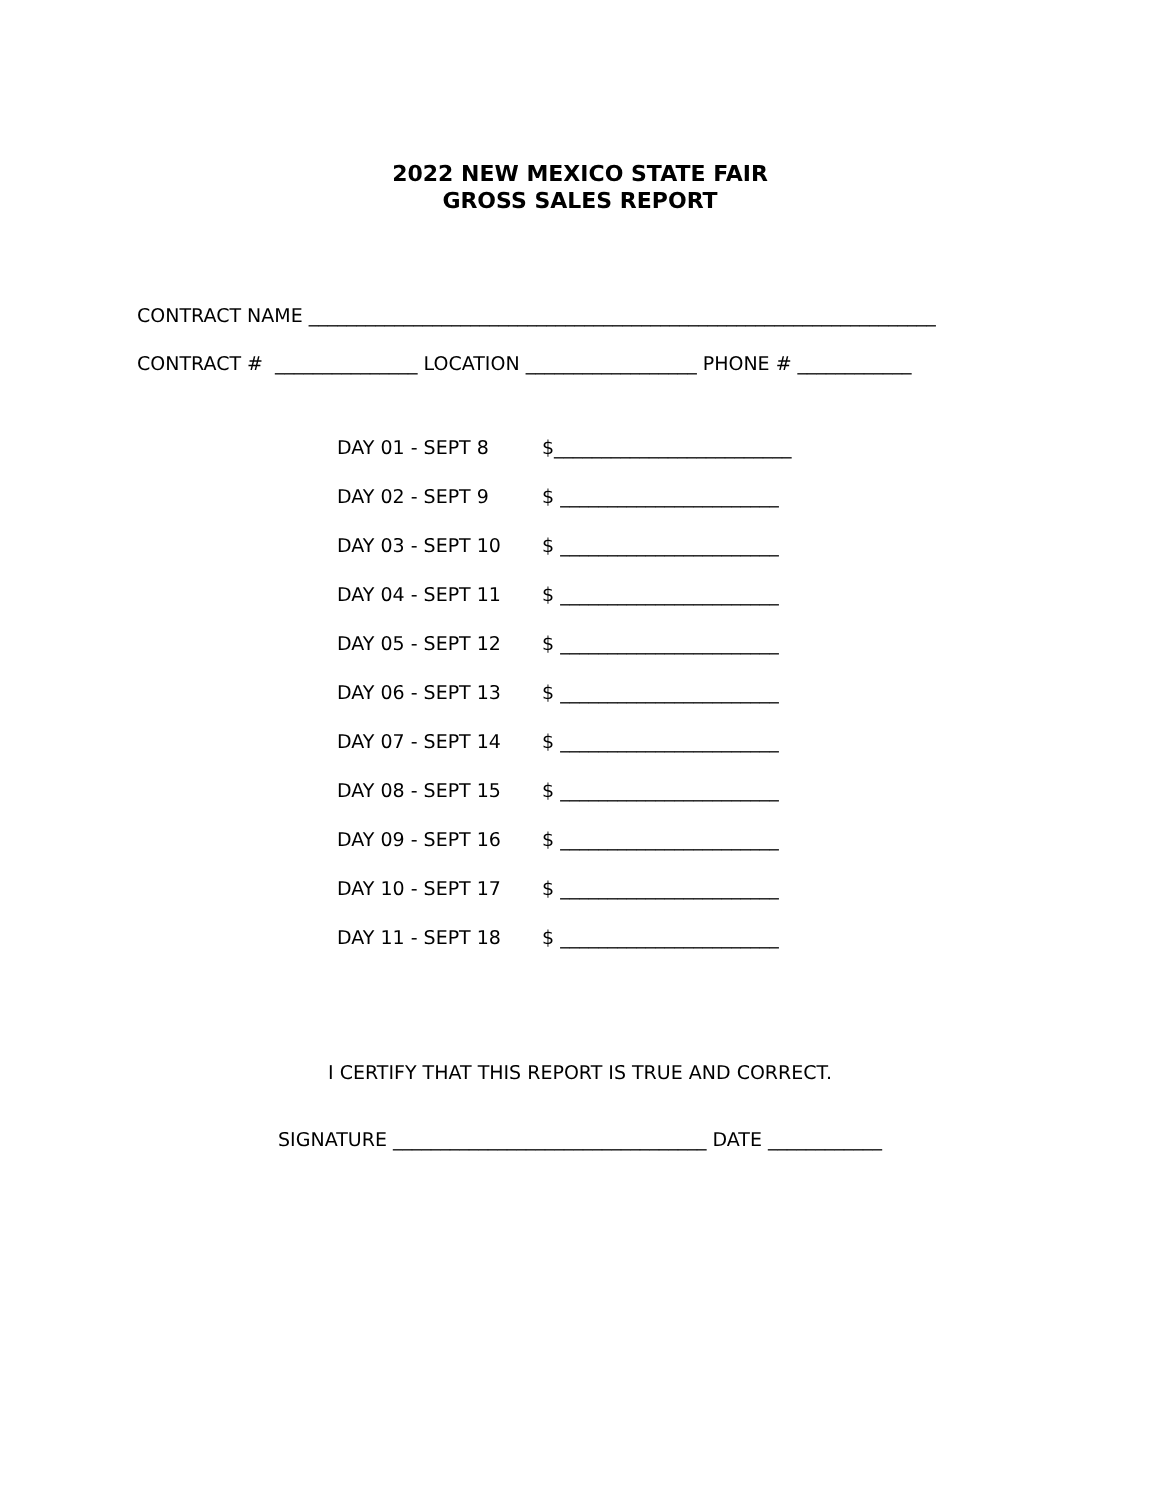2022 NEW MEXICO STATE FAIR
GROSS SALES REPORT
CONTRACT NAME __________________________________________________________________
CONTRACT # _______________ LOCATION __________________ PHONE # ____________
DAY 01 - SEPT 8 $_________________________
DAY 02 - SEPT 9 $ _______________________
DAY 03 - SEPT 10 $ _______________________
DAY 04 - SEPT 11 $ _______________________
DAY 05 - SEPT 12 $ _______________________
DAY 06 - SEPT 13 $ _______________________
DAY 07 - SEPT 14 $ _______________________
DAY 08 - SEPT 15 $ _______________________
DAY 09 - SEPT 16 $ _______________________
DAY 10 - SEPT 17 $ _______________________
DAY 11 - SEPT 18 $ _______________________
I CERTIFY THAT THIS REPORT IS TRUE AND CORRECT.
SIGNATURE _________________________________ DATE ____________